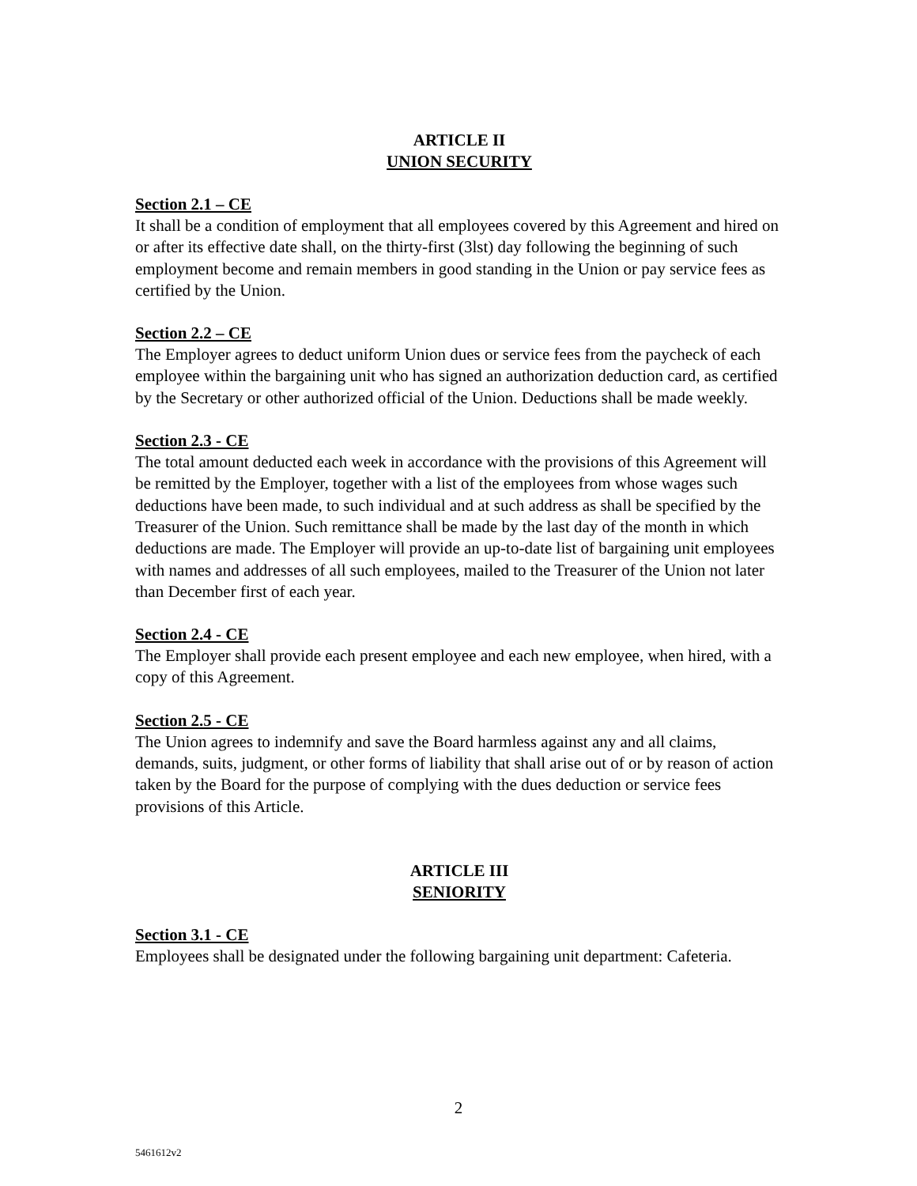ARTICLE II
UNION SECURITY
Section 2.1 – CE
It shall be a condition of employment that all employees covered by this Agreement and hired on or after its effective date shall, on the thirty-first (3lst) day following the beginning of such employment become and remain members in good standing in the Union or pay service fees as certified by the Union.
Section 2.2 – CE
The Employer agrees to deduct uniform Union dues or service fees from the paycheck of each employee within the bargaining unit who has signed an authorization deduction card, as certified by the Secretary or other authorized official of the Union. Deductions shall be made weekly.
Section 2.3 - CE
The total amount deducted each week in accordance with the provisions of this Agreement will be remitted by the Employer, together with a list of the employees from whose wages such deductions have been made, to such individual and at such address as shall be specified by the Treasurer of the Union. Such remittance shall be made by the last day of the month in which deductions are made. The Employer will provide an up-to-date list of bargaining unit employees with names and addresses of all such employees, mailed to the Treasurer of the Union not later than December first of each year.
Section 2.4 - CE
The Employer shall provide each present employee and each new employee, when hired, with a copy of this Agreement.
Section 2.5 - CE
The Union agrees to indemnify and save the Board harmless against any and all claims, demands, suits, judgment, or other forms of liability that shall arise out of or by reason of action taken by the Board for the purpose of complying with the dues deduction or service fees provisions of this Article.
ARTICLE III
SENIORITY
Section 3.1 - CE
Employees shall be designated under the following bargaining unit department: Cafeteria.
2
5461612v2